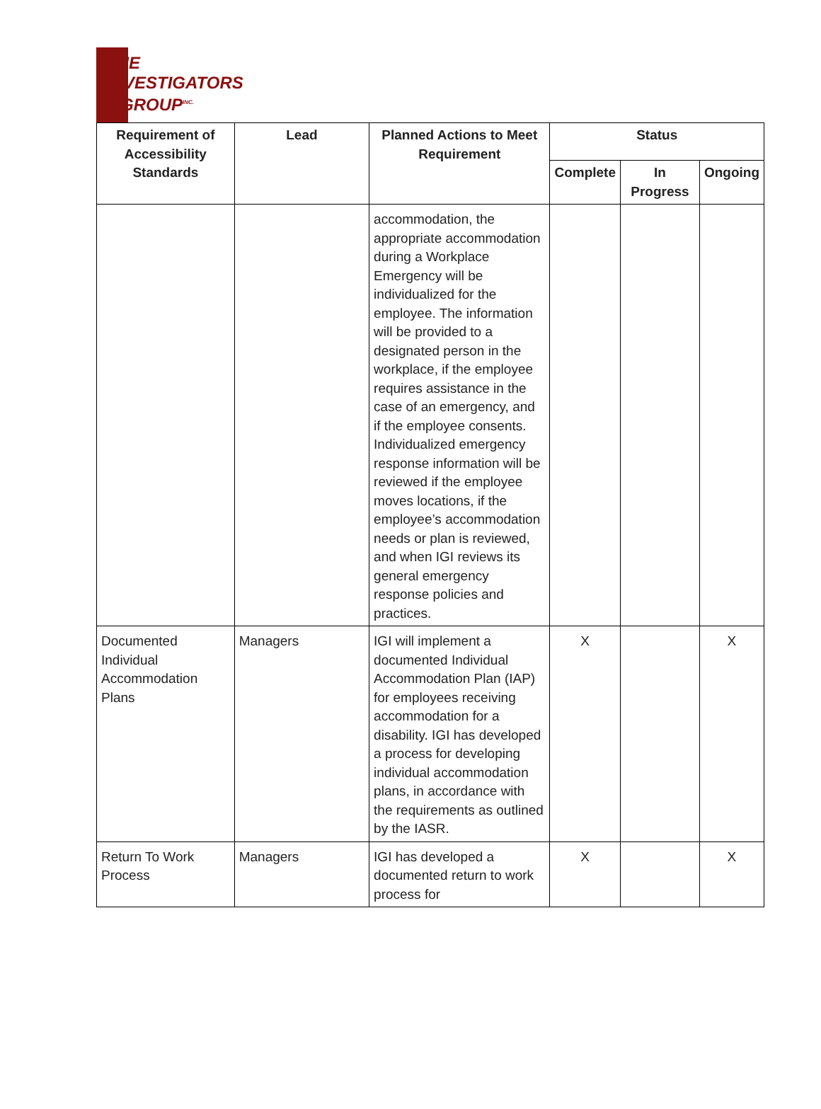THE
INVESTIGATORS
GROUP<sup>INC.</sup>
| Requirement of Accessibility Standards | Lead | Planned Actions to Meet Requirement | Status | | |
| --- | --- | --- | --- | --- | --- |
| | | | Complete | In Progress | Ongoing |
| | | accommodation, the appropriate accommodation during a Workplace Emergency will be individualized for the employee. The information will be provided to a designated person in the workplace, if the employee requires assistance in the case of an emergency, and if the employee consents. Individualized emergency response information will be reviewed if the employee moves locations, if the employee’s accommodation needs or plan is reviewed, and when IGI reviews its general emergency response policies and practices. | | | |
| Documented Individual Accommodation Plans | Managers | IGI will implement a documented Individual Accommodation Plan (IAP) for employees receiving accommodation for a disability. IGI has developed a process for developing individual accommodation plans, in accordance with the requirements as outlined by the IASR. | X | | X |
| Return To Work Process | Managers | IGI has developed a documented return to work process for | X | | X |